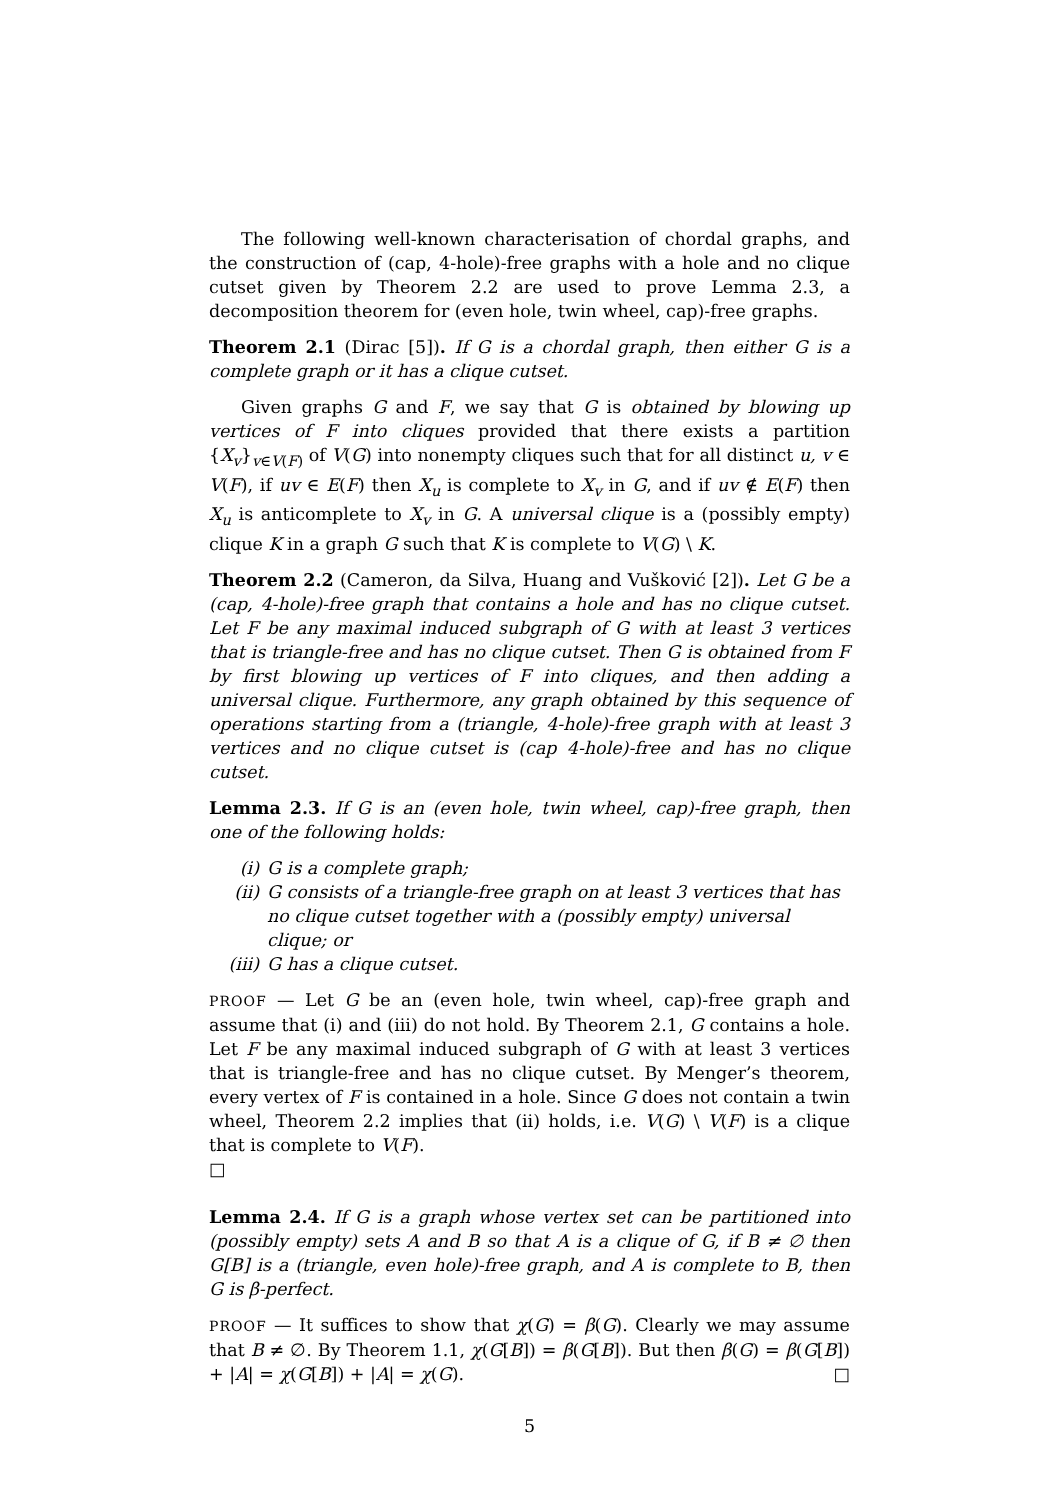The following well-known characterisation of chordal graphs, and the construction of (cap, 4-hole)-free graphs with a hole and no clique cutset given by Theorem 2.2 are used to prove Lemma 2.3, a decomposition theorem for (even hole, twin wheel, cap)-free graphs.
Theorem 2.1 (Dirac [5]). If G is a chordal graph, then either G is a complete graph or it has a clique cutset.
Given graphs G and F, we say that G is obtained by blowing up vertices of F into cliques provided that there exists a partition {X<sub>v</sub>}<sub>v∈V(F)</sub> of V(G) into nonempty cliques such that for all distinct u, v ∈ V(F), if uv ∈ E(F) then X<sub>u</sub> is complete to X<sub>v</sub> in G, and if uv ∉ E(F) then X<sub>u</sub> is anticomplete to X<sub>v</sub> in G. A universal clique is a (possibly empty) clique K in a graph G such that K is complete to V(G) \ K.
Theorem 2.2 (Cameron, da Silva, Huang and Vušković [2]). Let G be a (cap, 4-hole)-free graph that contains a hole and has no clique cutset. Let F be any maximal induced subgraph of G with at least 3 vertices that is triangle-free and has no clique cutset. Then G is obtained from F by first blowing up vertices of F into cliques, and then adding a universal clique. Furthermore, any graph obtained by this sequence of operations starting from a (triangle, 4-hole)-free graph with at least 3 vertices and no clique cutset is (cap 4-hole)-free and has no clique cutset.
Lemma 2.3. If G is an (even hole, twin wheel, cap)-free graph, then one of the following holds:
(i) G is a complete graph;
(ii) G consists of a triangle-free graph on at least 3 vertices that has no clique cutset together with a (possibly empty) universal clique; or
(iii) G has a clique cutset.
PROOF — Let G be an (even hole, twin wheel, cap)-free graph and assume that (i) and (iii) do not hold. By Theorem 2.1, G contains a hole. Let F be any maximal induced subgraph of G with at least 3 vertices that is triangle-free and has no clique cutset. By Menger’s theorem, every vertex of F is contained in a hole. Since G does not contain a twin wheel, Theorem 2.2 implies that (ii) holds, i.e. V(G) \ V(F) is a clique that is complete to V(F).
□
Lemma 2.4. If G is a graph whose vertex set can be partitioned into (possibly empty) sets A and B so that A is a clique of G, if B ≠ ∅ then G[B] is a (triangle, even hole)-free graph, and A is complete to B, then G is β-perfect.
PROOF — It suffices to show that χ(G) = β(G). Clearly we may assume that B ≠ ∅. By Theorem 1.1, χ(G[B]) = β(G[B]). But then β(G) = β(G[B]) + |A| = χ(G[B]) + |A| = χ(G). □
5